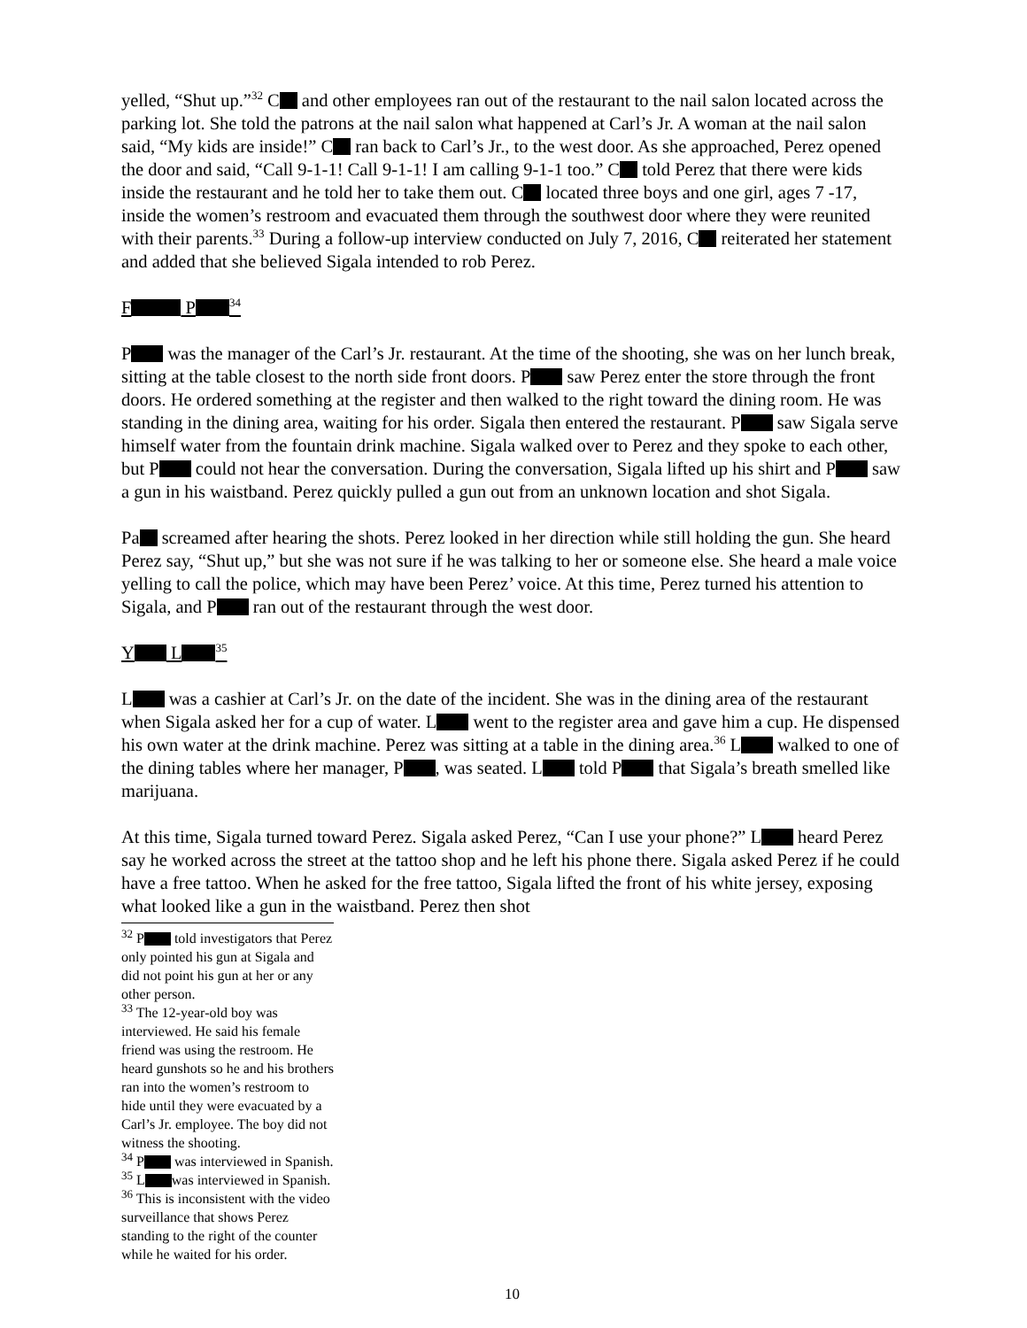yelled, “Shut up.”<sup>32</sup> C and other employees ran out of the restaurant to the nail salon located across the parking lot. She told the patrons at the nail salon what happened at Carl’s Jr. A woman at the nail salon said, “My kids are inside!” C ran back to Carl’s Jr., to the west door. As she approached, Perez opened the door and said, “Call 9-1-1! Call 9-1-1! I am calling 9-1-1 too.” C told Perez that there were kids inside the restaurant and he told her to take them out. C located three boys and one girl, ages 7 -17, inside the women’s restroom and evacuated them through the southwest door where they were reunited with their parents.<sup>33</sup> During a follow-up interview conducted on July 7, 2016, C reiterated her statement and added that she believed Sigala intended to rob Perez.
F P<sup>34</sup>
P was the manager of the Carl’s Jr. restaurant. At the time of the shooting, she was on her lunch break, sitting at the table closest to the north side front doors. P saw Perez enter the store through the front doors. He ordered something at the register and then walked to the right toward the dining room. He was standing in the dining area, waiting for his order. Sigala then entered the restaurant. P saw Sigala serve himself water from the fountain drink machine. Sigala walked over to Perez and they spoke to each other, but P could not hear the conversation. During the conversation, Sigala lifted up his shirt and P saw a gun in his waistband. Perez quickly pulled a gun out from an unknown location and shot Sigala.
Pa screamed after hearing the shots. Perez looked in her direction while still holding the gun. She heard Perez say, “Shut up,” but she was not sure if he was talking to her or someone else. She heard a male voice yelling to call the police, which may have been Perez’ voice. At this time, Perez turned his attention to Sigala, and P ran out of the restaurant through the west door.
Y L<sup>35</sup>
L was a cashier at Carl’s Jr. on the date of the incident. She was in the dining area of the restaurant when Sigala asked her for a cup of water. L went to the register area and gave him a cup. He dispensed his own water at the drink machine. Perez was sitting at a table in the dining area.<sup>36</sup> L walked to one of the dining tables where her manager, P , was seated. L told P that Sigala’s breath smelled like marijuana.
At this time, Sigala turned toward Perez. Sigala asked Perez, “Can I use your phone?” L heard Perez say he worked across the street at the tattoo shop and he left his phone there. Sigala asked Perez if he could have a free tattoo. When he asked for the free tattoo, Sigala lifted the front of his white jersey, exposing what looked like a gun in the waistband. Perez then shot
<sup>32</sup> P told investigators that Perez only pointed his gun at Sigala and did not point his gun at her or any other person.
<sup>33</sup> The 12-year-old boy was interviewed. He said his female friend was using the restroom. He heard gunshots so he and his brothers ran into the women’s restroom to hide until they were evacuated by a Carl’s Jr. employee. The boy did not witness the shooting.
<sup>34</sup> P was interviewed in Spanish.
<sup>35</sup> L was interviewed in Spanish.
<sup>36</sup> This is inconsistent with the video surveillance that shows Perez standing to the right of the counter while he waited for his order.
10